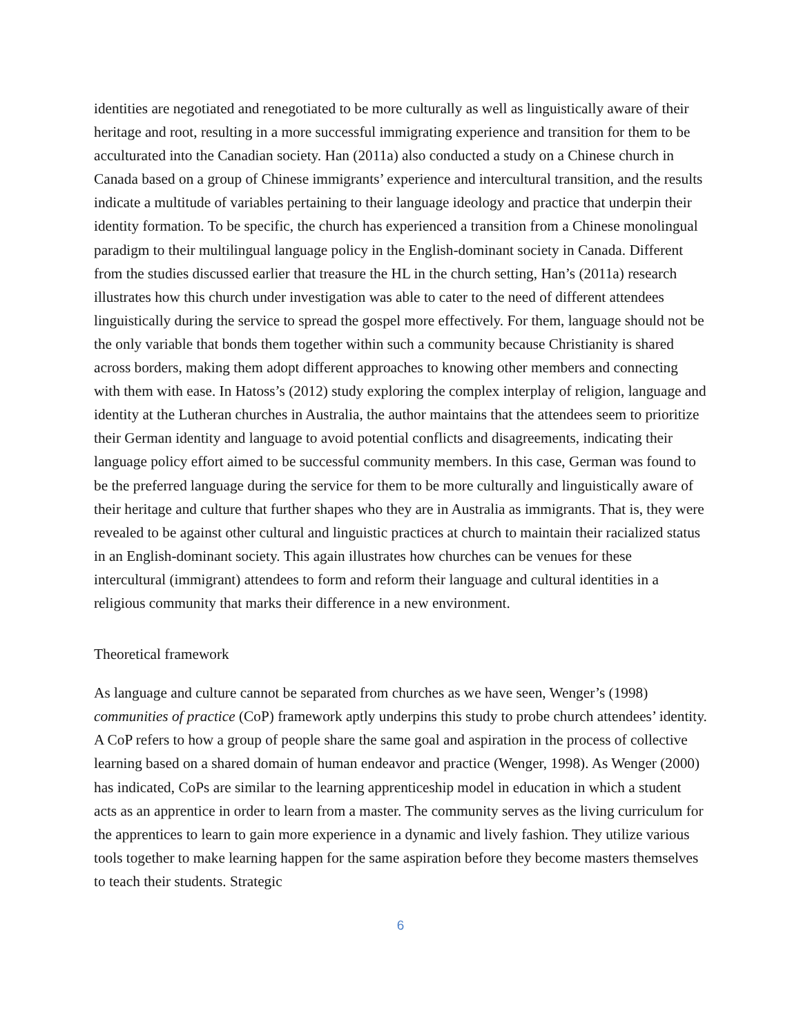identities are negotiated and renegotiated to be more culturally as well as linguistically aware of their heritage and root, resulting in a more successful immigrating experience and transition for them to be acculturated into the Canadian society. Han (2011a) also conducted a study on a Chinese church in Canada based on a group of Chinese immigrants’ experience and intercultural transition, and the results indicate a multitude of variables pertaining to their language ideology and practice that underpin their identity formation. To be specific, the church has experienced a transition from a Chinese monolingual paradigm to their multilingual language policy in the English-dominant society in Canada. Different from the studies discussed earlier that treasure the HL in the church setting, Han’s (2011a) research illustrates how this church under investigation was able to cater to the need of different attendees linguistically during the service to spread the gospel more effectively. For them, language should not be the only variable that bonds them together within such a community because Christianity is shared across borders, making them adopt different approaches to knowing other members and connecting with them with ease. In Hatoss’s (2012) study exploring the complex interplay of religion, language and identity at the Lutheran churches in Australia, the author maintains that the attendees seem to prioritize their German identity and language to avoid potential conflicts and disagreements, indicating their language policy effort aimed to be successful community members. In this case, German was found to be the preferred language during the service for them to be more culturally and linguistically aware of their heritage and culture that further shapes who they are in Australia as immigrants. That is, they were revealed to be against other cultural and linguistic practices at church to maintain their racialized status in an English-dominant society. This again illustrates how churches can be venues for these intercultural (immigrant) attendees to form and reform their language and cultural identities in a religious community that marks their difference in a new environment.
Theoretical framework
As language and culture cannot be separated from churches as we have seen, Wenger’s (1998) communities of practice (CoP) framework aptly underpins this study to probe church attendees’ identity. A CoP refers to how a group of people share the same goal and aspiration in the process of collective learning based on a shared domain of human endeavor and practice (Wenger, 1998). As Wenger (2000) has indicated, CoPs are similar to the learning apprenticeship model in education in which a student acts as an apprentice in order to learn from a master. The community serves as the living curriculum for the apprentices to learn to gain more experience in a dynamic and lively fashion. They utilize various tools together to make learning happen for the same aspiration before they become masters themselves to teach their students. Strategic
6